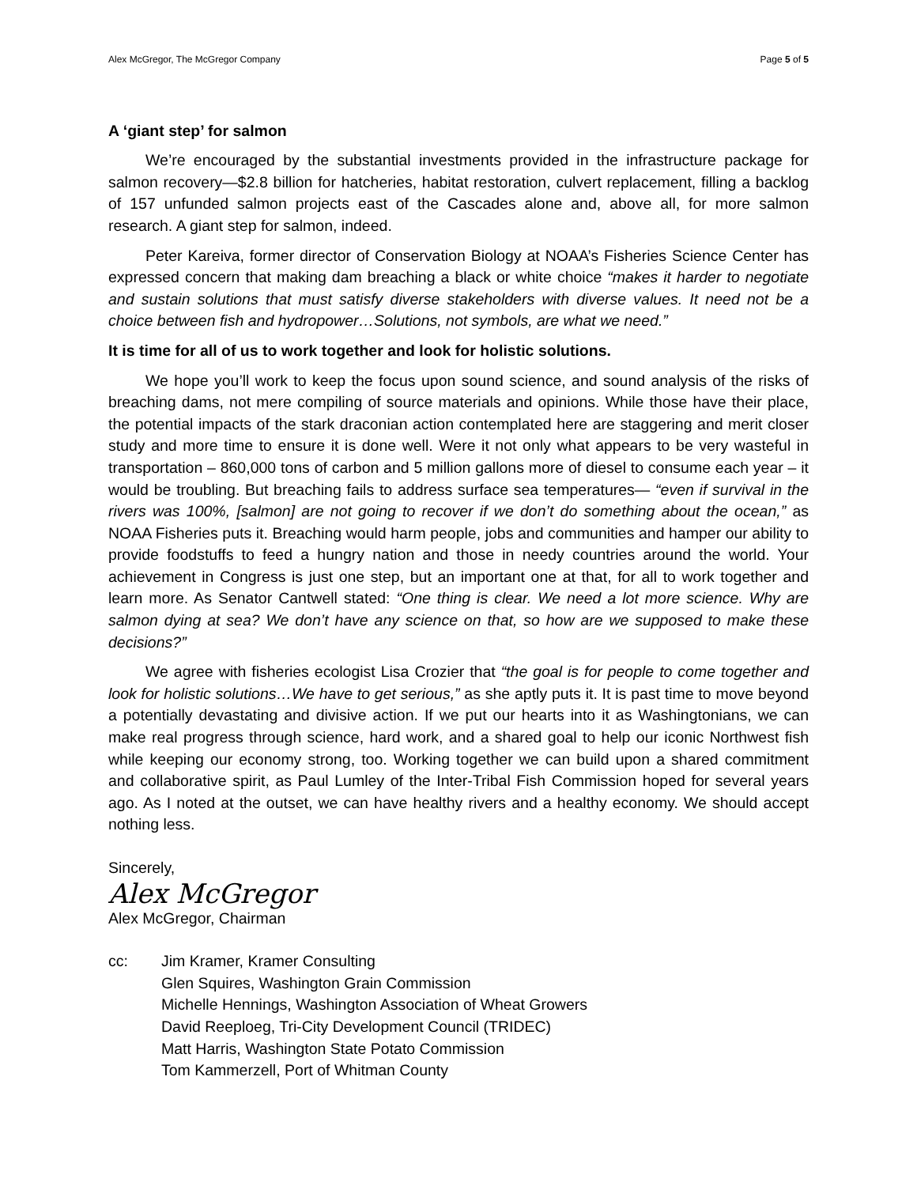Alex McGregor, The McGregor Company Page 5 of 5
A ‘giant step’ for salmon
We’re encouraged by the substantial investments provided in the infrastructure package for salmon recovery—$2.8 billion for hatcheries, habitat restoration, culvert replacement, filling a backlog of 157 unfunded salmon projects east of the Cascades alone and, above all, for more salmon research. A giant step for salmon, indeed.
Peter Kareiva, former director of Conservation Biology at NOAA’s Fisheries Science Center has expressed concern that making dam breaching a black or white choice “makes it harder to negotiate and sustain solutions that must satisfy diverse stakeholders with diverse values. It need not be a choice between fish and hydropower…Solutions, not symbols, are what we need.”
It is time for all of us to work together and look for holistic solutions.
We hope you’ll work to keep the focus upon sound science, and sound analysis of the risks of breaching dams, not mere compiling of source materials and opinions. While those have their place, the potential impacts of the stark draconian action contemplated here are staggering and merit closer study and more time to ensure it is done well. Were it not only what appears to be very wasteful in transportation – 860,000 tons of carbon and 5 million gallons more of diesel to consume each year – it would be troubling. But breaching fails to address surface sea temperatures— “even if survival in the rivers was 100%, [salmon] are not going to recover if we don’t do something about the ocean,” as NOAA Fisheries puts it. Breaching would harm people, jobs and communities and hamper our ability to provide foodstuffs to feed a hungry nation and those in needy countries around the world. Your achievement in Congress is just one step, but an important one at that, for all to work together and learn more. As Senator Cantwell stated: “One thing is clear. We need a lot more science. Why are salmon dying at sea? We don’t have any science on that, so how are we supposed to make these decisions?”
We agree with fisheries ecologist Lisa Crozier that “the goal is for people to come together and look for holistic solutions…We have to get serious,” as she aptly puts it. It is past time to move beyond a potentially devastating and divisive action. If we put our hearts into it as Washingtonians, we can make real progress through science, hard work, and a shared goal to help our iconic Northwest fish while keeping our economy strong, too. Working together we can build upon a shared commitment and collaborative spirit, as Paul Lumley of the Inter-Tribal Fish Commission hoped for several years ago. As I noted at the outset, we can have healthy rivers and a healthy economy. We should accept nothing less.
Sincerely,
Alex McGregor
Alex McGregor, Chairman
cc: Jim Kramer, Kramer Consulting
Glen Squires, Washington Grain Commission
Michelle Hennings, Washington Association of Wheat Growers
David Reeploeg, Tri-City Development Council (TRIDEC)
Matt Harris, Washington State Potato Commission
Tom Kammerzell, Port of Whitman County